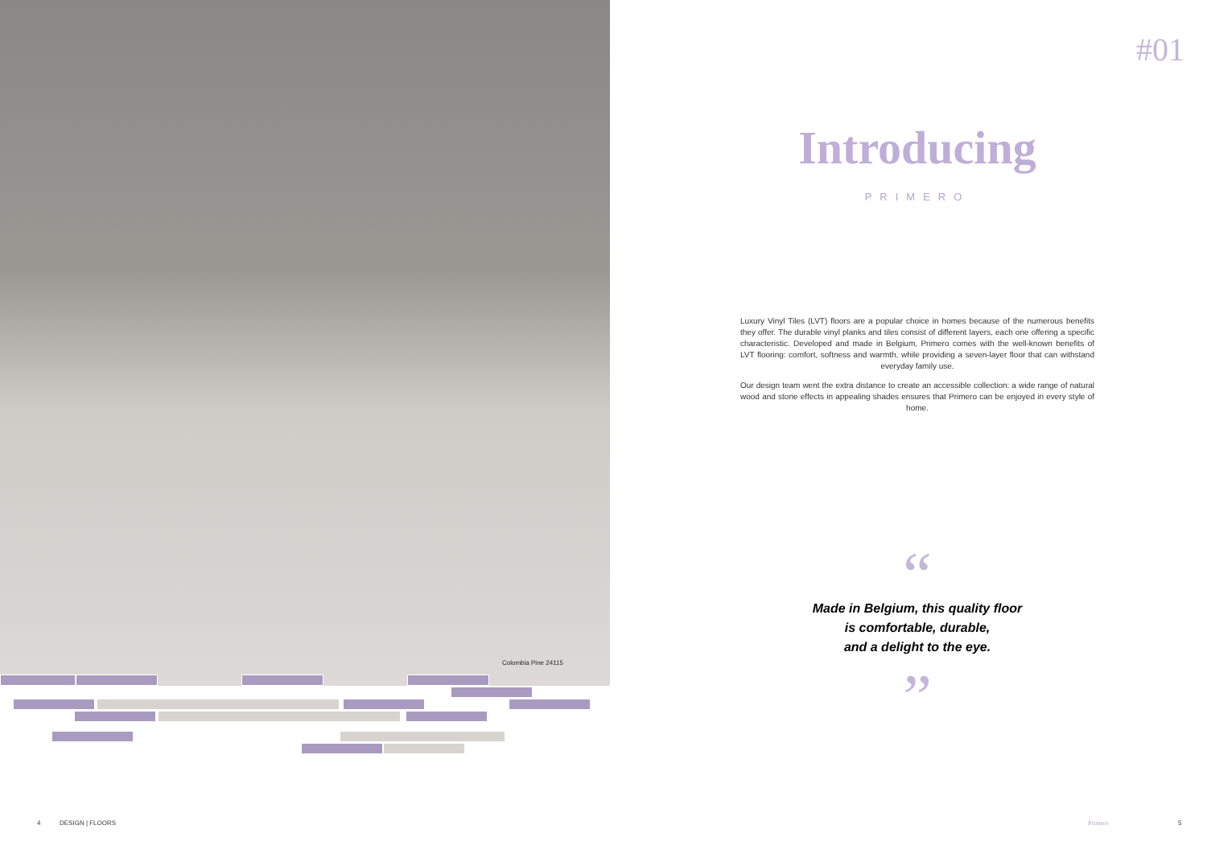Colombia Pine 24115
#01
Introducing
PRIMERO
Luxury Vinyl Tiles (LVT) floors are a popular choice in homes because of the numerous benefits they offer. The durable vinyl planks and tiles consist of different layers, each one offering a specific characteristic. Developed and made in Belgium, Primero comes with the well-known benefits of LVT flooring: comfort, softness and warmth, while providing a seven-layer floor that can withstand everyday family use.
Our design team went the extra distance to create an accessible collection: a wide range of natural wood and stone effects in appealing shades ensures that Primero can be enjoyed in every style of home.
“
Made in Belgium, this quality floor
is comfortable, durable,
and a delight to the eye.
”
4 DESIGN | FLOORS Primero 5